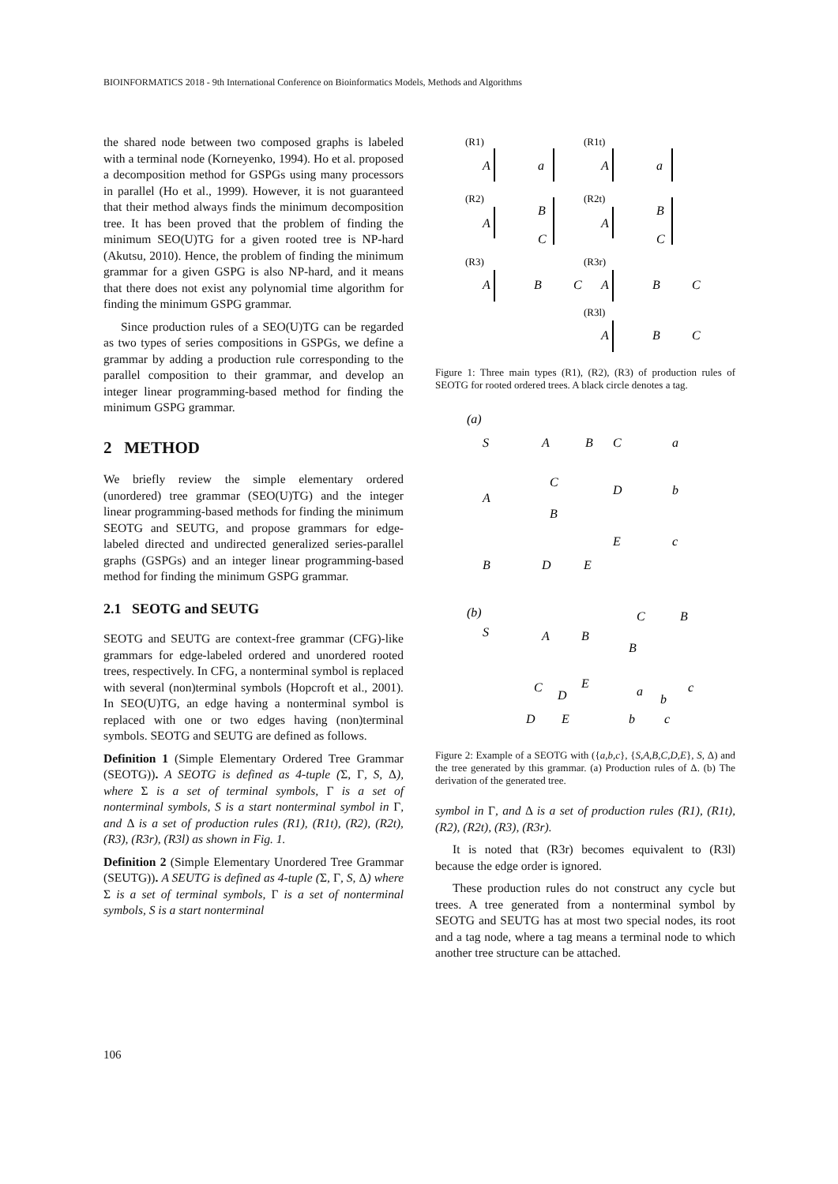BIOINFORMATICS 2018 - 9th International Conference on Bioinformatics Models, Methods and Algorithms
the shared node between two composed graphs is labeled with a terminal node (Korneyenko, 1994). Ho et al. proposed a decomposition method for GSPGs using many processors in parallel (Ho et al., 1999). However, it is not guaranteed that their method always finds the minimum decomposition tree. It has been proved that the problem of finding the minimum SEO(U)TG for a given rooted tree is NP-hard (Akutsu, 2010). Hence, the problem of finding the minimum grammar for a given GSPG is also NP-hard, and it means that there does not exist any polynomial time algorithm for finding the minimum GSPG grammar.
Since production rules of a SEO(U)TG can be regarded as two types of series compositions in GSPGs, we define a grammar by adding a production rule corresponding to the parallel composition to their grammar, and develop an integer linear programming-based method for finding the minimum GSPG grammar.
2 METHOD
We briefly review the simple elementary ordered (unordered) tree grammar (SEO(U)TG) and the integer linear programming-based methods for finding the minimum SEOTG and SEUTG, and propose grammars for edge-labeled directed and undirected generalized series-parallel graphs (GSPGs) and an integer linear programming-based method for finding the minimum GSPG grammar.
2.1 SEOTG and SEUTG
SEOTG and SEUTG are context-free grammar (CFG)-like grammars for edge-labeled ordered and unordered rooted trees, respectively. In CFG, a nonterminal symbol is replaced with several (non)terminal symbols (Hopcroft et al., 2001). In SEO(U)TG, an edge having a nonterminal symbol is replaced with one or two edges having (non)terminal symbols. SEOTG and SEUTG are defined as follows.
Definition 1 (Simple Elementary Ordered Tree Grammar (SEOTG)). A SEOTG is defined as 4-tuple (Σ, Γ, S, Δ), where Σ is a set of terminal symbols, Γ is a set of nonterminal symbols, S is a start nonterminal symbol in Γ, and Δ is a set of production rules (R1), (R1t), (R2), (R2t), (R3), (R3r), (R3l) as shown in Fig. 1.
Definition 2 (Simple Elementary Unordered Tree Grammar (SEUTG)). A SEUTG is defined as 4-tuple (Σ, Γ, S, Δ) where Σ is a set of terminal symbols, Γ is a set of nonterminal symbols, S is a start nonterminal
(R1)
(R1t)
(R2)
(R2t)
(R3)
(R3r)
(R3l)
A
a
A
a
A
B
C
A
B
C
A
B
C
A
B
C
A
B
C
Figure 1: Three main types (R1), (R2), (R3) of production rules of SEOTG for rooted ordered trees. A black circle denotes a tag.
(a)
S
A
B
C
a
A
C
B
D
b
B
D
E
E
c
(b)
S
A
B
C
B
B
C
D
E
D
E
a
b
c
b
c
Figure 2: Example of a SEOTG with ({a,b,c}, {S,A,B,C,D,E}, S, Δ) and the tree generated by this grammar. (a) Production rules of Δ. (b) The derivation of the generated tree.
symbol in Γ, and Δ is a set of production rules (R1), (R1t), (R2), (R2t), (R3), (R3r).
It is noted that (R3r) becomes equivalent to (R3l) because the edge order is ignored.
These production rules do not construct any cycle but trees. A tree generated from a nonterminal symbol by SEOTG and SEUTG has at most two special nodes, its root and a tag node, where a tag means a terminal node to which another tree structure can be attached.
106